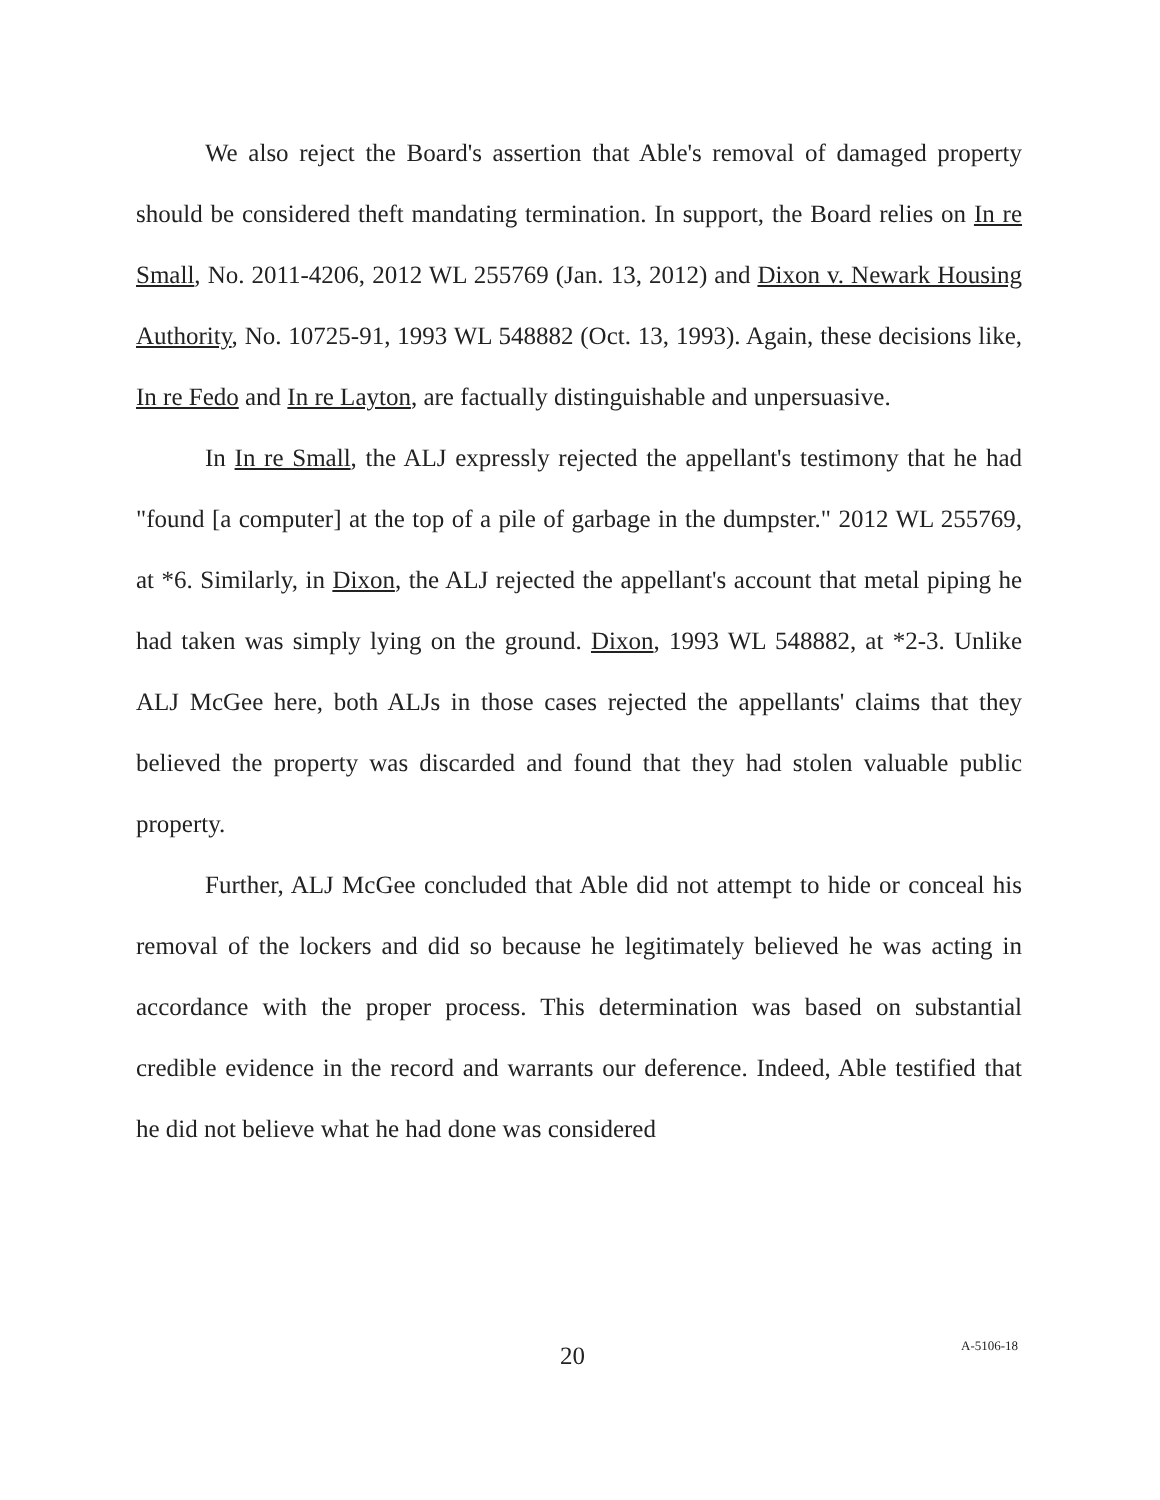We also reject the Board's assertion that Able's removal of damaged property should be considered theft mandating termination. In support, the Board relies on In re Small, No. 2011-4206, 2012 WL 255769 (Jan. 13, 2012) and Dixon v. Newark Housing Authority, No. 10725-91, 1993 WL 548882 (Oct. 13, 1993). Again, these decisions like, In re Fedo and In re Layton, are factually distinguishable and unpersuasive.
In In re Small, the ALJ expressly rejected the appellant's testimony that he had "found [a computer] at the top of a pile of garbage in the dumpster." 2012 WL 255769, at *6. Similarly, in Dixon, the ALJ rejected the appellant's account that metal piping he had taken was simply lying on the ground. Dixon, 1993 WL 548882, at *2-3. Unlike ALJ McGee here, both ALJs in those cases rejected the appellants' claims that they believed the property was discarded and found that they had stolen valuable public property.
Further, ALJ McGee concluded that Able did not attempt to hide or conceal his removal of the lockers and did so because he legitimately believed he was acting in accordance with the proper process. This determination was based on substantial credible evidence in the record and warrants our deference. Indeed, Able testified that he did not believe what he had done was considered
20 A-5106-18